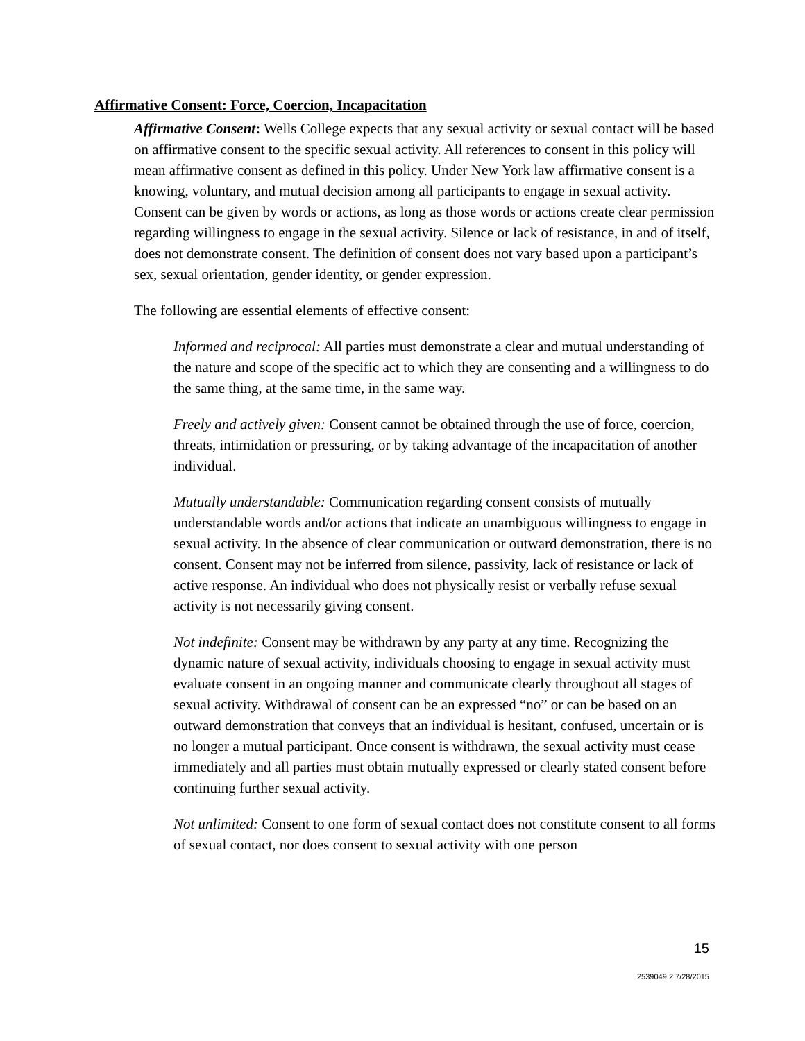Affirmative Consent: Force, Coercion, Incapacitation
Affirmative Consent: Wells College expects that any sexual activity or sexual contact will be based on affirmative consent to the specific sexual activity. All references to consent in this policy will mean affirmative consent as defined in this policy. Under New York law affirmative consent is a knowing, voluntary, and mutual decision among all participants to engage in sexual activity. Consent can be given by words or actions, as long as those words or actions create clear permission regarding willingness to engage in the sexual activity. Silence or lack of resistance, in and of itself, does not demonstrate consent. The definition of consent does not vary based upon a participant’s sex, sexual orientation, gender identity, or gender expression.
The following are essential elements of effective consent:
Informed and reciprocal: All parties must demonstrate a clear and mutual understanding of the nature and scope of the specific act to which they are consenting and a willingness to do the same thing, at the same time, in the same way.
Freely and actively given: Consent cannot be obtained through the use of force, coercion, threats, intimidation or pressuring, or by taking advantage of the incapacitation of another individual.
Mutually understandable: Communication regarding consent consists of mutually understandable words and/or actions that indicate an unambiguous willingness to engage in sexual activity. In the absence of clear communication or outward demonstration, there is no consent. Consent may not be inferred from silence, passivity, lack of resistance or lack of active response. An individual who does not physically resist or verbally refuse sexual activity is not necessarily giving consent.
Not indefinite: Consent may be withdrawn by any party at any time. Recognizing the dynamic nature of sexual activity, individuals choosing to engage in sexual activity must evaluate consent in an ongoing manner and communicate clearly throughout all stages of sexual activity. Withdrawal of consent can be an expressed “no” or can be based on an outward demonstration that conveys that an individual is hesitant, confused, uncertain or is no longer a mutual participant. Once consent is withdrawn, the sexual activity must cease immediately and all parties must obtain mutually expressed or clearly stated consent before continuing further sexual activity.
Not unlimited: Consent to one form of sexual contact does not constitute consent to all forms of sexual contact, nor does consent to sexual activity with one person
15
2539049.2 7/28/2015